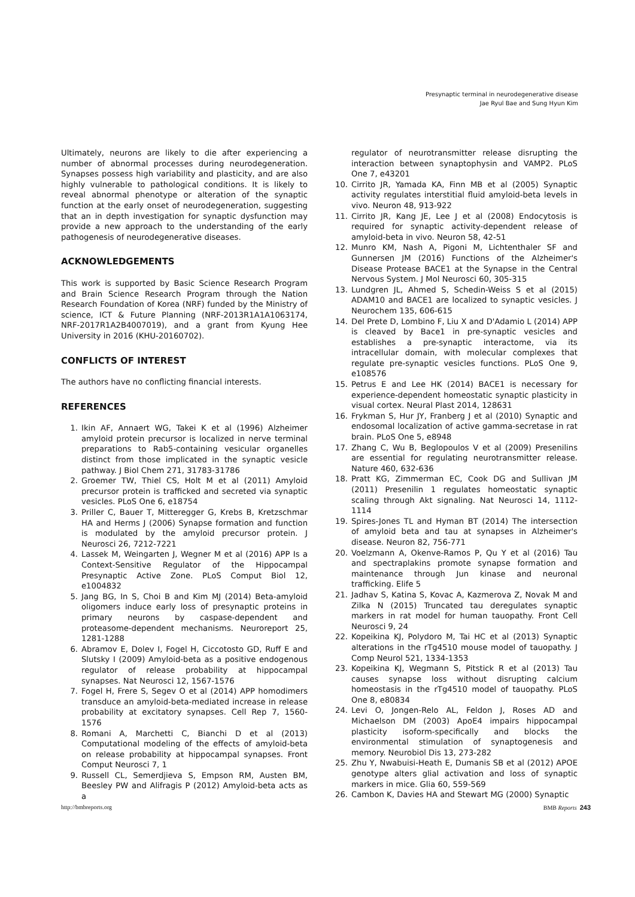Presynaptic terminal in neurodegenerative disease
Jae Ryul Bae and Sung Hyun Kim
Ultimately, neurons are likely to die after experiencing a number of abnormal processes during neurodegeneration. Synapses possess high variability and plasticity, and are also highly vulnerable to pathological conditions. It is likely to reveal abnormal phenotype or alteration of the synaptic function at the early onset of neurodegeneration, suggesting that an in depth investigation for synaptic dysfunction may provide a new approach to the understanding of the early pathogenesis of neurodegenerative diseases.
ACKNOWLEDGEMENTS
This work is supported by Basic Science Research Program and Brain Science Research Program through the Nation Research Foundation of Korea (NRF) funded by the Ministry of science, ICT & Future Planning (NRF-2013R1A1A1063174, NRF-2017R1A2B4007019), and a grant from Kyung Hee University in 2016 (KHU-20160702).
CONFLICTS OF INTEREST
The authors have no conflicting financial interests.
REFERENCES
1. Ikin AF, Annaert WG, Takei K et al (1996) Alzheimer amyloid protein precursor is localized in nerve terminal preparations to Rab5-containing vesicular organelles distinct from those implicated in the synaptic vesicle pathway. J Biol Chem 271, 31783-31786
2. Groemer TW, Thiel CS, Holt M et al (2011) Amyloid precursor protein is trafficked and secreted via synaptic vesicles. PLoS One 6, e18754
3. Priller C, Bauer T, Mitteregger G, Krebs B, Kretzschmar HA and Herms J (2006) Synapse formation and function is modulated by the amyloid precursor protein. J Neurosci 26, 7212-7221
4. Lassek M, Weingarten J, Wegner M et al (2016) APP Is a Context-Sensitive Regulator of the Hippocampal Presynaptic Active Zone. PLoS Comput Biol 12, e1004832
5. Jang BG, In S, Choi B and Kim MJ (2014) Beta-amyloid oligomers induce early loss of presynaptic proteins in primary neurons by caspase-dependent and proteasome-dependent mechanisms. Neuroreport 25, 1281-1288
6. Abramov E, Dolev I, Fogel H, Ciccotosto GD, Ruff E and Slutsky I (2009) Amyloid-beta as a positive endogenous regulator of release probability at hippocampal synapses. Nat Neurosci 12, 1567-1576
7. Fogel H, Frere S, Segev O et al (2014) APP homodimers transduce an amyloid-beta-mediated increase in release probability at excitatory synapses. Cell Rep 7, 1560-1576
8. Romani A, Marchetti C, Bianchi D et al (2013) Computational modeling of the effects of amyloid-beta on release probability at hippocampal synapses. Front Comput Neurosci 7, 1
9. Russell CL, Semerdjieva S, Empson RM, Austen BM, Beesley PW and Alifragis P (2012) Amyloid-beta acts as a
regulator of neurotransmitter release disrupting the interaction between synaptophysin and VAMP2. PLoS One 7, e43201
10. Cirrito JR, Yamada KA, Finn MB et al (2005) Synaptic activity regulates interstitial fluid amyloid-beta levels in vivo. Neuron 48, 913-922
11. Cirrito JR, Kang JE, Lee J et al (2008) Endocytosis is required for synaptic activity-dependent release of amyloid-beta in vivo. Neuron 58, 42-51
12. Munro KM, Nash A, Pigoni M, Lichtenthaler SF and Gunnersen JM (2016) Functions of the Alzheimer's Disease Protease BACE1 at the Synapse in the Central Nervous System. J Mol Neurosci 60, 305-315
13. Lundgren JL, Ahmed S, Schedin-Weiss S et al (2015) ADAM10 and BACE1 are localized to synaptic vesicles. J Neurochem 135, 606-615
14. Del Prete D, Lombino F, Liu X and D'Adamio L (2014) APP is cleaved by Bace1 in pre-synaptic vesicles and establishes a pre-synaptic interactome, via its intracellular domain, with molecular complexes that regulate pre-synaptic vesicles functions. PLoS One 9, e108576
15. Petrus E and Lee HK (2014) BACE1 is necessary for experience-dependent homeostatic synaptic plasticity in visual cortex. Neural Plast 2014, 128631
16. Frykman S, Hur JY, Franberg J et al (2010) Synaptic and endosomal localization of active gamma-secretase in rat brain. PLoS One 5, e8948
17. Zhang C, Wu B, Beglopoulos V et al (2009) Presenilins are essential for regulating neurotransmitter release. Nature 460, 632-636
18. Pratt KG, Zimmerman EC, Cook DG and Sullivan JM (2011) Presenilin 1 regulates homeostatic synaptic scaling through Akt signaling. Nat Neurosci 14, 1112-1114
19. Spires-Jones TL and Hyman BT (2014) The intersection of amyloid beta and tau at synapses in Alzheimer's disease. Neuron 82, 756-771
20. Voelzmann A, Okenve-Ramos P, Qu Y et al (2016) Tau and spectraplakins promote synapse formation and maintenance through Jun kinase and neuronal trafficking. Elife 5
21. Jadhav S, Katina S, Kovac A, Kazmerova Z, Novak M and Zilka N (2015) Truncated tau deregulates synaptic markers in rat model for human tauopathy. Front Cell Neurosci 9, 24
22. Kopeikina KJ, Polydoro M, Tai HC et al (2013) Synaptic alterations in the rTg4510 mouse model of tauopathy. J Comp Neurol 521, 1334-1353
23. Kopeikina KJ, Wegmann S, Pitstick R et al (2013) Tau causes synapse loss without disrupting calcium homeostasis in the rTg4510 model of tauopathy. PLoS One 8, e80834
24. Levi O, Jongen-Relo AL, Feldon J, Roses AD and Michaelson DM (2003) ApoE4 impairs hippocampal plasticity isoform-specifically and blocks the environmental stimulation of synaptogenesis and memory. Neurobiol Dis 13, 273-282
25. Zhu Y, Nwabuisi-Heath E, Dumanis SB et al (2012) APOE genotype alters glial activation and loss of synaptic markers in mice. Glia 60, 559-569
26. Cambon K, Davies HA and Stewart MG (2000) Synaptic
http://bmbreports.org BMB Reports 243